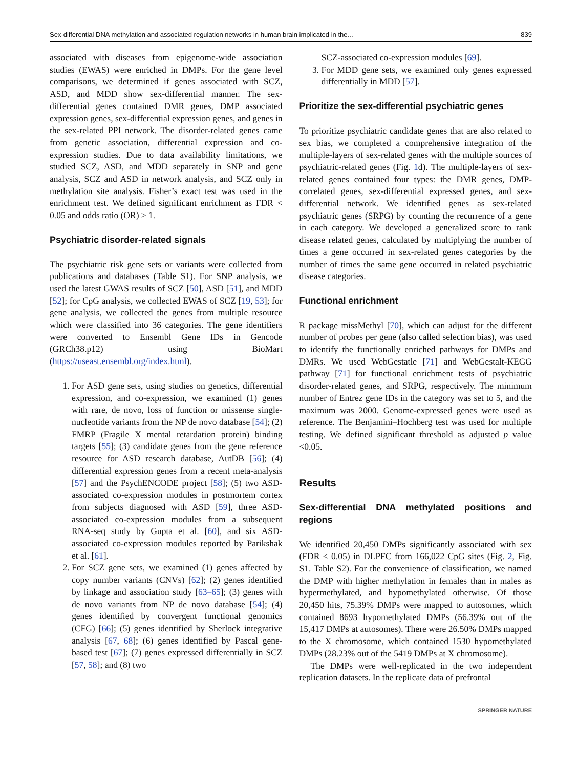Sex-differential DNA methylation and associated regulation networks in human brain implicated in the… 839
associated with diseases from epigenome-wide association studies (EWAS) were enriched in DMPs. For the gene level comparisons, we determined if genes associated with SCZ, ASD, and MDD show sex-differential manner. The sex-differential genes contained DMR genes, DMP associated expression genes, sex-differential expression genes, and genes in the sex-related PPI network. The disorder-related genes came from genetic association, differential expression and co-expression studies. Due to data availability limitations, we studied SCZ, ASD, and MDD separately in SNP and gene analysis, SCZ and ASD in network analysis, and SCZ only in methylation site analysis. Fisher’s exact test was used in the enrichment test. We defined significant enrichment as FDR < 0.05 and odds ratio (OR) > 1.
Psychiatric disorder-related signals
The psychiatric risk gene sets or variants were collected from publications and databases (Table S1). For SNP analysis, we used the latest GWAS results of SCZ [50], ASD [51], and MDD [52]; for CpG analysis, we collected EWAS of SCZ [19, 53]; for gene analysis, we collected the genes from multiple resource which were classified into 36 categories. The gene identifiers were converted to Ensembl Gene IDs in Gencode (GRCh38.p12) using BioMart (https://useast.ensembl.org/index.html).
1. For ASD gene sets, using studies on genetics, differential expression, and co-expression, we examined (1) genes with rare, de novo, loss of function or missense single-nucleotide variants from the NP de novo database [54]; (2) FMRP (Fragile X mental retardation protein) binding targets [55]; (3) candidate genes from the gene reference resource for ASD research database, AutDB [56]; (4) differential expression genes from a recent meta-analysis [57] and the PsychENCODE project [58]; (5) two ASD-associated co-expression modules in postmortem cortex from subjects diagnosed with ASD [59], three ASD-associated co-expression modules from a subsequent RNA-seq study by Gupta et al. [60], and six ASD-associated co-expression modules reported by Parikshak et al. [61].
2. For SCZ gene sets, we examined (1) genes affected by copy number variants (CNVs) [62]; (2) genes identified by linkage and association study [63–65]; (3) genes with de novo variants from NP de novo database [54]; (4) genes identified by convergent functional genomics (CFG) [66]; (5) genes identified by Sherlock integrative analysis [67, 68]; (6) genes identified by Pascal gene-based test [67]; (7) genes expressed differentially in SCZ [57, 58]; and (8) two
SCZ-associated co-expression modules [69].
3. For MDD gene sets, we examined only genes expressed differentially in MDD [57].
Prioritize the sex-differential psychiatric genes
To prioritize psychiatric candidate genes that are also related to sex bias, we completed a comprehensive integration of the multiple-layers of sex-related genes with the multiple sources of psychiatric-related genes (Fig. 1d). The multiple-layers of sex-related genes contained four types: the DMR genes, DMP-correlated genes, sex-differential expressed genes, and sex-differential network. We identified genes as sex-related psychiatric genes (SRPG) by counting the recurrence of a gene in each category. We developed a generalized score to rank disease related genes, calculated by multiplying the number of times a gene occurred in sex-related genes categories by the number of times the same gene occurred in related psychiatric disease categories.
Functional enrichment
R package missMethyl [70], which can adjust for the different number of probes per gene (also called selection bias), was used to identify the functionally enriched pathways for DMPs and DMRs. We used WebGestatle [71] and WebGestalt-KEGG pathway [71] for functional enrichment tests of psychiatric disorder-related genes, and SRPG, respectively. The minimum number of Entrez gene IDs in the category was set to 5, and the maximum was 2000. Genome-expressed genes were used as reference. The Benjamini–Hochberg test was used for multiple testing. We defined significant threshold as adjusted p value <0.05.
Results
Sex-differential DNA methylated positions and regions
We identified 20,450 DMPs significantly associated with sex (FDR < 0.05) in DLPFC from 166,022 CpG sites (Fig. 2, Fig. S1. Table S2). For the convenience of classification, we named the DMP with higher methylation in females than in males as hypermethylated, and hypomethylated otherwise. Of those 20,450 hits, 75.39% DMPs were mapped to autosomes, which contained 8693 hypomethylated DMPs (56.39% out of the 15,417 DMPs at autosomes). There were 26.50% DMPs mapped to the X chromosome, which contained 1530 hypomethylated DMPs (28.23% out of the 5419 DMPs at X chromosome).
The DMPs were well-replicated in the two independent replication datasets. In the replicate data of prefrontal
SPRINGER NATURE